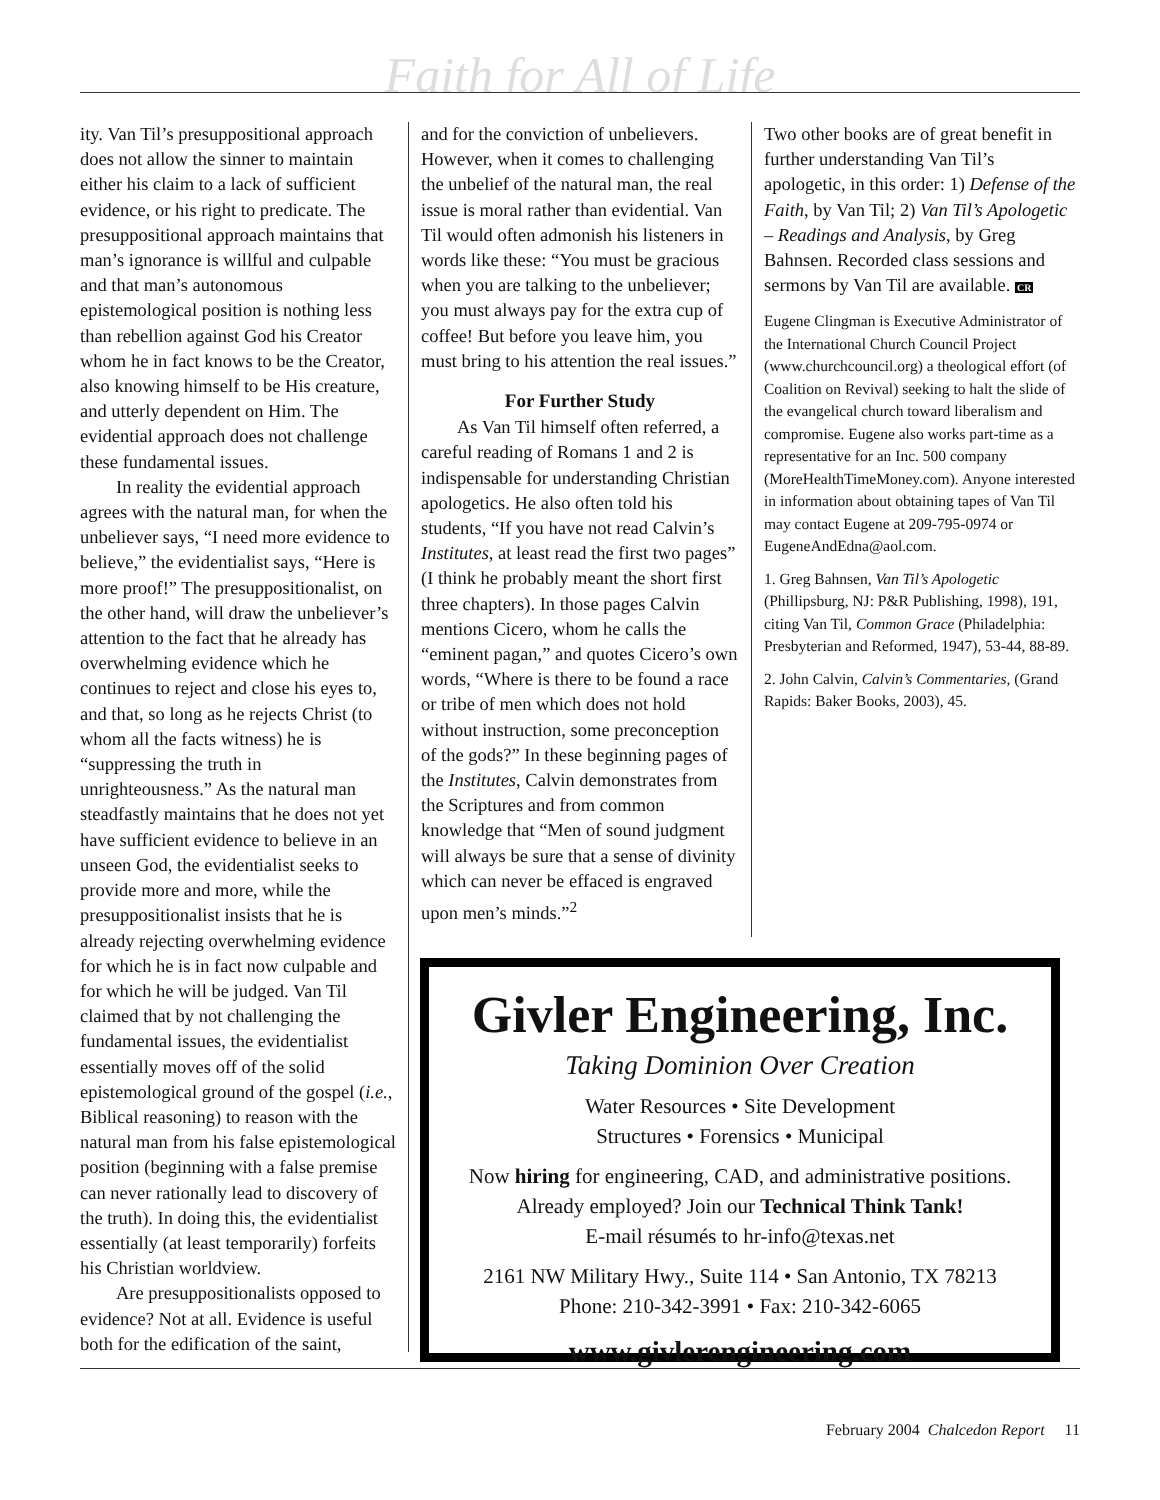Faith for All of Life
ity. Van Til’s presuppositional approach does not allow the sinner to maintain either his claim to a lack of sufficient evidence, or his right to predicate. The presuppositional approach maintains that man’s ignorance is willful and culpable and that man’s autonomous epistemological position is nothing less than rebellion against God his Creator whom he in fact knows to be the Creator, also knowing himself to be His creature, and utterly dependent on Him. The evidential approach does not challenge these fundamental issues.
In reality the evidential approach agrees with the natural man, for when the unbeliever says, “I need more evidence to believe,” the evidentialist says, “Here is more proof!” The presuppositionalist, on the other hand, will draw the unbeliever’s attention to the fact that he already has overwhelming evidence which he continues to reject and close his eyes to, and that, so long as he rejects Christ (to whom all the facts witness) he is “suppressing the truth in unrighteousness.” As the natural man steadfastly maintains that he does not yet have sufficient evidence to believe in an unseen God, the evidentialist seeks to provide more and more, while the presuppositionalist insists that he is already rejecting overwhelming evidence for which he is in fact now culpable and for which he will be judged. Van Til claimed that by not challenging the fundamental issues, the evidentialist essentially moves off of the solid epistemological ground of the gospel (i.e., Biblical reasoning) to reason with the natural man from his false epistemological position (beginning with a false premise can never rationally lead to discovery of the truth). In doing this, the evidentialist essentially (at least temporarily) forfeits his Christian worldview.
Are presuppositionalists opposed to evidence? Not at all. Evidence is useful both for the edification of the saint,
and for the conviction of unbelievers. However, when it comes to challenging the unbelief of the natural man, the real issue is moral rather than evidential. Van Til would often admonish his listeners in words like these: “You must be gracious when you are talking to the unbeliever; you must always pay for the extra cup of coffee! But before you leave him, you must bring to his attention the real issues.”
For Further Study
As Van Til himself often referred, a careful reading of Romans 1 and 2 is indispensable for understanding Christian apologetics. He also often told his students, “If you have not read Calvin’s Institutes, at least read the first two pages” (I think he probably meant the short first three chapters). In those pages Calvin mentions Cicero, whom he calls the “eminent pagan,” and quotes Cicero’s own words, “Where is there to be found a race or tribe of men which does not hold without instruction, some preconception of the gods?” In these beginning pages of the Institutes, Calvin demonstrates from the Scriptures and from common knowledge that “Men of sound judgment will always be sure that a sense of divinity which can never be effaced is engraved upon men’s minds.”<sup>2</sup>
Two other books are of great benefit in further understanding Van Til’s apologetic, in this order: 1) Defense of the Faith, by Van Til; 2) Van Til’s Apologetic – Readings and Analysis, by Greg Bahnsen. Recorded class sessions and sermons by Van Til are available. CR
Eugene Clingman is Executive Administrator of the International Church Council Project (www.churchcouncil.org) a theological effort (of Coalition on Revival) seeking to halt the slide of the evangelical church toward liberalism and compromise. Eugene also works part-time as a representative for an Inc. 500 company (MoreHealthTimeMoney.com). Anyone interested in information about obtaining tapes of Van Til may contact Eugene at 209-795-0974 or EugeneAndEdna@aol.com.
1. Greg Bahnsen, Van Til’s Apologetic (Phillipsburg, NJ: P&R Publishing, 1998), 191, citing Van Til, Common Grace (Philadelphia: Presbyterian and Reformed, 1947), 53-44, 88-89.
2. John Calvin, Calvin’s Commentaries, (Grand Rapids: Baker Books, 2003), 45.
Givler Engineering, Inc.
Taking Dominion Over Creation
Water Resources • Site Development
Structures • Forensics • Municipal
Now hiring for engineering, CAD, and administrative positions.
Already employed? Join our Technical Think Tank!
E-mail résumés to hr-info@texas.net
2161 NW Military Hwy., Suite 114 • San Antonio, TX 78213
Phone: 210-342-3991 • Fax: 210-342-6065
www.givlerengineering.com
February 2004 Chalcedon Report 11